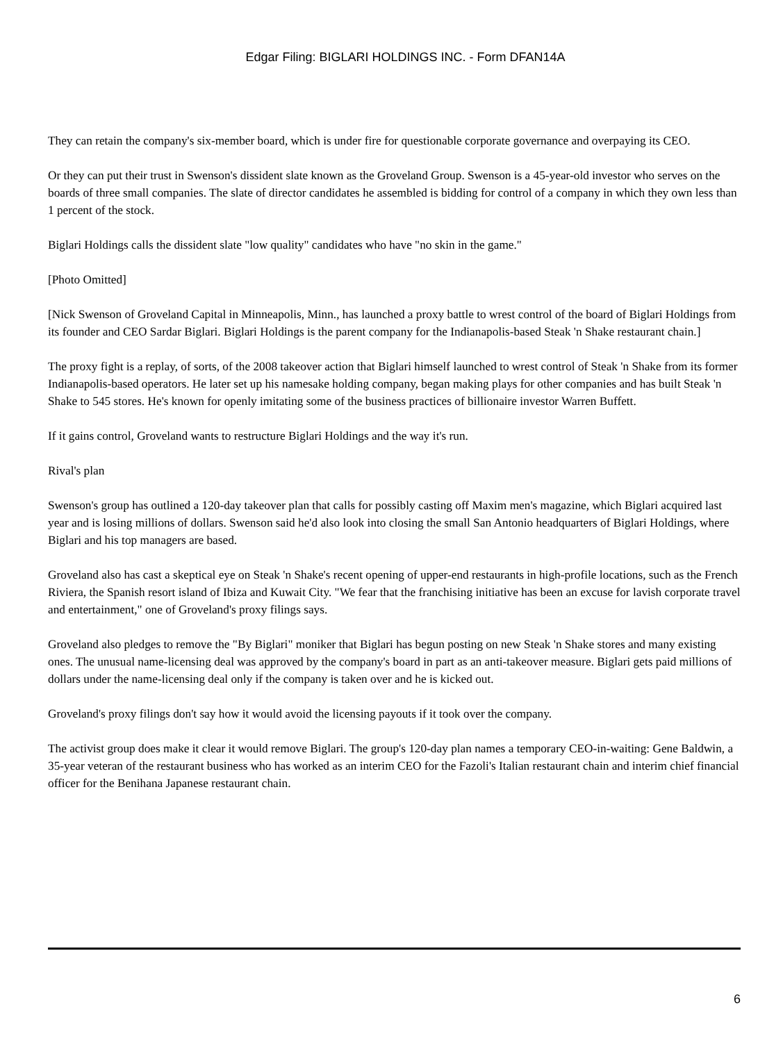Edgar Filing: BIGLARI HOLDINGS INC. - Form DFAN14A
They can retain the company's six-member board, which is under fire for questionable corporate governance and overpaying its CEO.
Or they can put their trust in Swenson's dissident slate known as the Groveland Group. Swenson is a 45-year-old investor who serves on the boards of three small companies. The slate of director candidates he assembled is bidding for control of a company in which they own less than 1 percent of the stock.
Biglari Holdings calls the dissident slate "low quality" candidates who have "no skin in the game."
[Photo Omitted]
[Nick Swenson of Groveland Capital in Minneapolis, Minn., has launched a proxy battle to wrest control of the board of Biglari Holdings from its founder and CEO Sardar Biglari. Biglari Holdings is the parent company for the Indianapolis-based Steak 'n Shake restaurant chain.]
The proxy fight is a replay, of sorts, of the 2008 takeover action that Biglari himself launched to wrest control of Steak 'n Shake from its former Indianapolis-based operators. He later set up his namesake holding company, began making plays for other companies and has built Steak 'n Shake to 545 stores. He's known for openly imitating some of the business practices of billionaire investor Warren Buffett.
If it gains control, Groveland wants to restructure Biglari Holdings and the way it's run.
Rival's plan
Swenson's group has outlined a 120-day takeover plan that calls for possibly casting off Maxim men's magazine, which Biglari acquired last year and is losing millions of dollars. Swenson said he'd also look into closing the small San Antonio headquarters of Biglari Holdings, where Biglari and his top managers are based.
Groveland also has cast a skeptical eye on Steak 'n Shake's recent opening of upper-end restaurants in high-profile locations, such as the French Riviera, the Spanish resort island of Ibiza and Kuwait City. "We fear that the franchising initiative has been an excuse for lavish corporate travel and entertainment," one of Groveland's proxy filings says.
Groveland also pledges to remove the "By Biglari" moniker that Biglari has begun posting on new Steak 'n Shake stores and many existing ones. The unusual name-licensing deal was approved by the company's board in part as an anti-takeover measure. Biglari gets paid millions of dollars under the name-licensing deal only if the company is taken over and he is kicked out.
Groveland's proxy filings don't say how it would avoid the licensing payouts if it took over the company.
The activist group does make it clear it would remove Biglari. The group's 120-day plan names a temporary CEO-in-waiting: Gene Baldwin, a 35-year veteran of the restaurant business who has worked as an interim CEO for the Fazoli's Italian restaurant chain and interim chief financial officer for the Benihana Japanese restaurant chain.
6